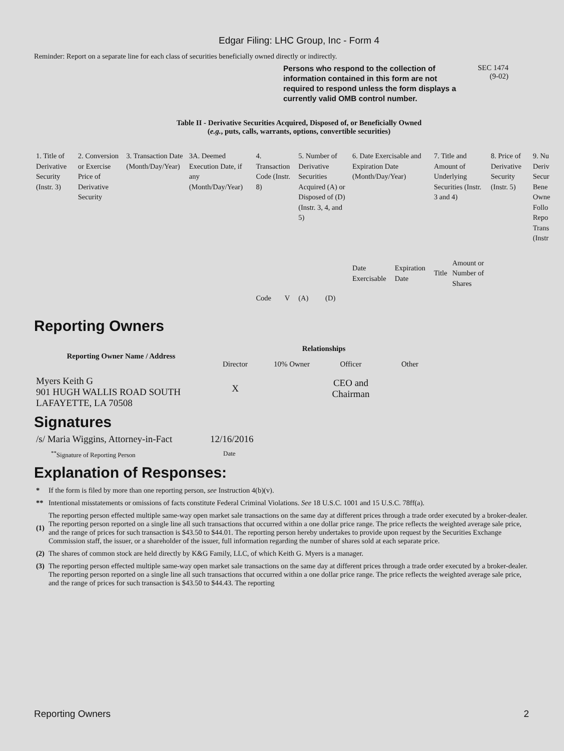Edgar Filing: LHC Group, Inc - Form 4
Reminder: Report on a separate line for each class of securities beneficially owned directly or indirectly.
Persons who respond to the collection of information contained in this form are not required to respond unless the form displays a currently valid OMB control number.
SEC 1474
(9-02)
Table II - Derivative Securities Acquired, Disposed of, or Beneficially Owned
(e.g., puts, calls, warrants, options, convertible securities)
| 1. Title of Derivative Security (Instr. 3) | 2. Conversion or Exercise Price of Derivative Security | 3. Transaction Date (Month/Day/Year) | 3A. Deemed Execution Date, if any (Month/Day/Year) | 4. Transaction Code (Instr. 8) | | 5. Number of Derivative Securities Acquired (A) or Disposed of (D) (Instr. 3, 4, and 5) | | 6. Date Exercisable and Expiration Date (Month/Day/Year) | | 7. Title and Amount of Underlying Securities (Instr. 3 and 4) | | 8. Price of Derivative Security (Instr. 5) | 9. Nu Deriv Secur Bene Owne Follo Repo Trans (Instr |
| --- | --- | --- | --- | --- | --- | --- | --- | --- | --- | --- | --- | --- | --- |
| | | | | Code | V | (A) | (D) | Date Exercisable | Expiration Date | Title | Amount or Number of Shares | | |
Reporting Owners
| Reporting Owner Name / Address | Relationships | | | |
| --- | --- | --- | --- | --- |
| | Director | 10% Owner | Officer | Other |
| Myers Keith G 901 HUGH WALLIS ROAD SOUTH LAFAYETTE, LA 70508 | X | | CEO and Chairman | |
Signatures
| /s/ Maria Wiggins, Attorney-in-Fact | 12/16/2016 |
| <sup>**</sup> Signature of Reporting Person | Date |
Explanation of Responses:
| * | If the form is filed by more than one reporting person, see Instruction 4(b)(v). |
| ** | Intentional misstatements or omissions of facts constitute Federal Criminal Violations. See 18 U.S.C. 1001 and 15 U.S.C. 78ff(a). |
| (1) | The reporting person effected multiple same-way open market sale transactions on the same day at different prices through a trade order executed by a broker-dealer. The reporting person reported on a single line all such transactions that occurred within a one dollar price range. The price reflects the weighted average sale price, and the range of prices for such transaction is $43.50 to $44.01. The reporting person hereby undertakes to provide upon request by the Securities Exchange Commission staff, the issuer, or a shareholder of the issuer, full information regarding the number of shares sold at each separate price. |
| (2) | The shares of common stock are held directly by K&G Family, LLC, of which Keith G. Myers is a manager. |
| (3) | The reporting person effected multiple same-way open market sale transactions on the same day at different prices through a trade order executed by a broker-dealer. The reporting person reported on a single line all such transactions that occurred within a one dollar price range. The price reflects the weighted average sale price, and the range of prices for such transaction is $43.50 to $44.43. The reporting |
Reporting Owners 2